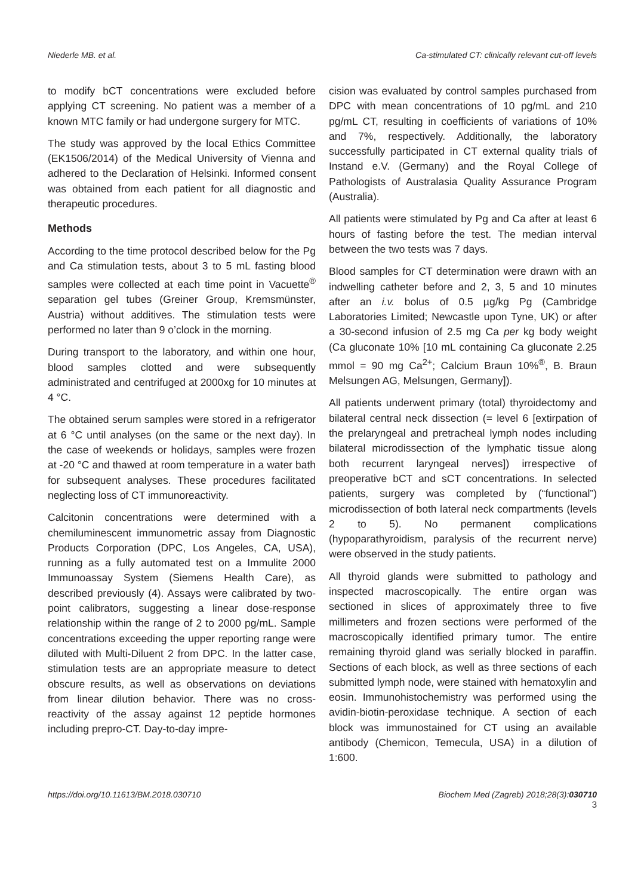Niederle MB. et al. Ca-stimulated CT: clinically relevant cut-off levels
to modify bCT concentrations were excluded before applying CT screening. No patient was a member of a known MTC family or had undergone surgery for MTC.
The study was approved by the local Ethics Committee (EK1506/2014) of the Medical University of Vienna and adhered to the Declaration of Helsinki. Informed consent was obtained from each patient for all diagnostic and therapeutic procedures.
Methods
According to the time protocol described below for the Pg and Ca stimulation tests, about 3 to 5 mL fasting blood samples were collected at each time point in Vacuette<sup>®</sup> separation gel tubes (Greiner Group, Kremsmünster, Austria) without additives. The stimulation tests were performed no later than 9 o’clock in the morning.
During transport to the laboratory, and within one hour, blood samples clotted and were subsequently administrated and centrifuged at 2000xg for 10 minutes at 4 °C.
The obtained serum samples were stored in a refrigerator at 6 °C until analyses (on the same or the next day). In the case of weekends or holidays, samples were frozen at -20 °C and thawed at room temperature in a water bath for subsequent analyses. These procedures facilitated neglecting loss of CT immunoreactivity.
Calcitonin concentrations were determined with a chemiluminescent immunometric assay from Diagnostic Products Corporation (DPC, Los Angeles, CA, USA), running as a fully automated test on a Immulite 2000 Immunoassay System (Siemens Health Care), as described previously (4). Assays were calibrated by two-point calibrators, suggesting a linear dose-response relationship within the range of 2 to 2000 pg/mL. Sample concentrations exceeding the upper reporting range were diluted with Multi-Diluent 2 from DPC. In the latter case, stimulation tests are an appropriate measure to detect obscure results, as well as observations on deviations from linear dilution behavior. There was no cross-reactivity of the assay against 12 peptide hormones including prepro-CT. Day-to-day impre-
cision was evaluated by control samples purchased from DPC with mean concentrations of 10 pg/mL and 210 pg/mL CT, resulting in coefficients of variations of 10% and 7%, respectively. Additionally, the laboratory successfully participated in CT external quality trials of Instand e.V. (Germany) and the Royal College of Pathologists of Australasia Quality Assurance Program (Australia).
All patients were stimulated by Pg and Ca after at least 6 hours of fasting before the test. The median interval between the two tests was 7 days.
Blood samples for CT determination were drawn with an indwelling catheter before and 2, 3, 5 and 10 minutes after an i.v. bolus of 0.5 µg/kg Pg (Cambridge Laboratories Limited; Newcastle upon Tyne, UK) or after a 30-second infusion of 2.5 mg Ca per kg body weight (Ca gluconate 10% [10 mL containing Ca gluconate 2.25 mmol = 90 mg Ca<sup>2+</sup>; Calcium Braun 10%<sup>®</sup>, B. Braun Melsungen AG, Melsungen, Germany]).
All patients underwent primary (total) thyroidectomy and bilateral central neck dissection (= level 6 [extirpation of the prelaryngeal and pretracheal lymph nodes including bilateral microdissection of the lymphatic tissue along both recurrent laryngeal nerves]) irrespective of preoperative bCT and sCT concentrations. In selected patients, surgery was completed by (“functional”) microdissection of both lateral neck compartments (levels 2 to 5). No permanent complications (hypoparathyroidism, paralysis of the recurrent nerve) were observed in the study patients.
All thyroid glands were submitted to pathology and inspected macroscopically. The entire organ was sectioned in slices of approximately three to five millimeters and frozen sections were performed of the macroscopically identified primary tumor. The entire remaining thyroid gland was serially blocked in paraffin. Sections of each block, as well as three sections of each submitted lymph node, were stained with hematoxylin and eosin. Immunohistochemistry was performed using the avidin-biotin-peroxidase technique. A section of each block was immunostained for CT using an available antibody (Chemicon, Temecula, USA) in a dilution of 1:600.
https://doi.org/10.11613/BM.2018.030710 Biochem Med (Zagreb) 2018;28(3):030710
3